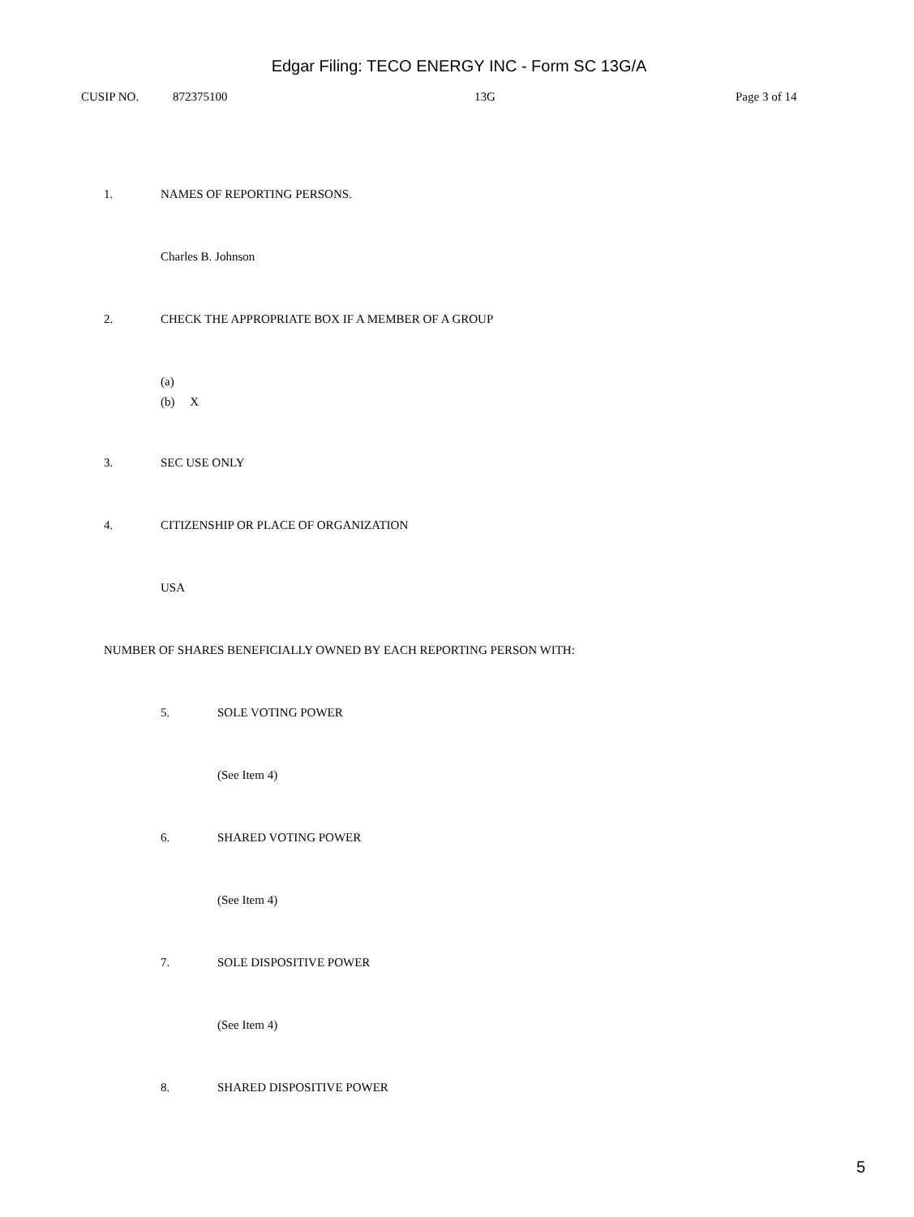Edgar Filing: TECO ENERGY INC - Form SC 13G/A
CUSIP NO. 872375100 13G Page 3 of 14
1. NAMES OF REPORTING PERSONS.
Charles B. Johnson
2. CHECK THE APPROPRIATE BOX IF A MEMBER OF A GROUP
(a)
(b) X
3. SEC USE ONLY
4. CITIZENSHIP OR PLACE OF ORGANIZATION
USA
NUMBER OF SHARES BENEFICIALLY OWNED BY EACH REPORTING PERSON WITH:
5. SOLE VOTING POWER
(See Item 4)
6. SHARED VOTING POWER
(See Item 4)
7. SOLE DISPOSITIVE POWER
(See Item 4)
8. SHARED DISPOSITIVE POWER
5